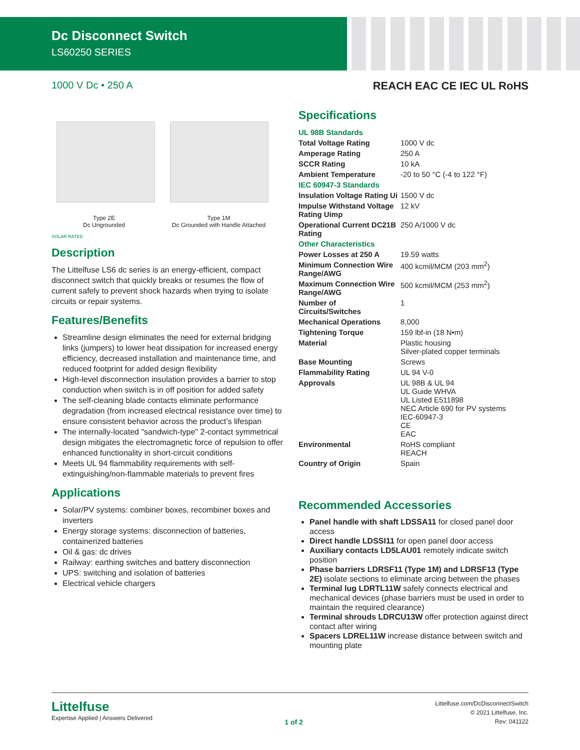Dc Disconnect Switch
LS60250 SERIES
1000 V Dc • 250 A REACH EAC CE IEC UL RoHS
Type 2E
Dc Ungrounded Type 1M
Dc Grounded with Handle Attached
SOLAR RATED
Description
The Littelfuse LS6 dc series is an energy-efficient, compact disconnect switch that quickly breaks or resumes the flow of current safely to prevent shock hazards when trying to isolate circuits or repair systems.
Features/Benefits
Streamline design eliminates the need for external bridging links (jumpers) to lower heat dissipation for increased energy efficiency, decreased installation and maintenance time, and reduced footprint for added design flexibility
High-level disconnection insulation provides a barrier to stop conduction when switch is in off position for added safety
The self-cleaning blade contacts eliminate performance degradation (from increased electrical resistance over time) to ensure consistent behavior across the product’s lifespan
The internally-located "sandwich-type" 2-contact symmetrical design mitigates the electromagnetic force of repulsion to offer enhanced functionality in short-circuit conditions
Meets UL 94 flammability requirements with self-extinguishing/non-flammable materials to prevent fires
Applications
Solar/PV systems: combiner boxes, recombiner boxes and inverters
Energy storage systems: disconnection of batteries, containerized batteries
Oil & gas: dc drives
Railway: earthing switches and battery disconnection
UPS: switching and isolation of batteries
Electrical vehicle chargers
Specifications
| UL 98B Standards | |
| Total Voltage Rating | 1000 V dc |
| Amperage Rating | 250 A |
| SCCR Rating | 10 kA |
| Ambient Temperature | -20 to 50 °C (-4 to 122 °F) |
| IEC 60947-3 Standards | |
| Insulation Voltage Rating Ui | 1500 V dc |
| Impulse Withstand Voltage Rating Uimp | 12 kV |
| Operational Current DC21B Rating | 250 A/1000 V dc |
| Other Characteristics | |
| Power Losses at 250 A | 19.59 watts |
| Minimum Connection Wire Range/AWG | 400 kcmil/MCM (203 mm<sup>2</sup>) |
| Maximum Connection Wire Range/AWG | 500 kcmil/MCM (253 mm<sup>2</sup>) |
| Number of Circuits/Switches | 1 |
| Mechanical Operations | 8,000 |
| Tightening Torque | 159 lbf-in (18 N•m) |
| Material | Plastic housing Silver-plated copper terminals |
| Base Mounting | Screws |
| Flammability Rating | UL 94 V-0 |
| Approvals | UL 98B & UL 94 UL Guide WHVA UL Listed E511898 NEC Article 690 for PV systems IEC-60947-3 CE EAC |
| Environmental | RoHS compliant REACH |
| Country of Origin | Spain |
Recommended Accessories
Panel handle with shaft LDSSA11 for closed panel door access
Direct handle LDSSI11 for open panel door access
Auxiliary contacts LD5LAU01 remotely indicate switch position
Phase barriers LDRSF11 (Type 1M) and LDRSF13 (Type 2E) isolate sections to eliminate arcing between the phases
Terminal lug LDRTL11W safely connects electrical and mechanical devices (phase barriers must be used in order to maintain the required clearance)
Terminal shrouds LDRCU13W offer protection against direct contact after wiring
Spacers LDREL11W increase distance between switch and mounting plate
Littelfuse
Expertise Applied | Answers Delivered
1 of 2
Littelfuse.com/DcDisconnectSwitch
© 2021 Littelfuse, Inc.
Rev: 041122